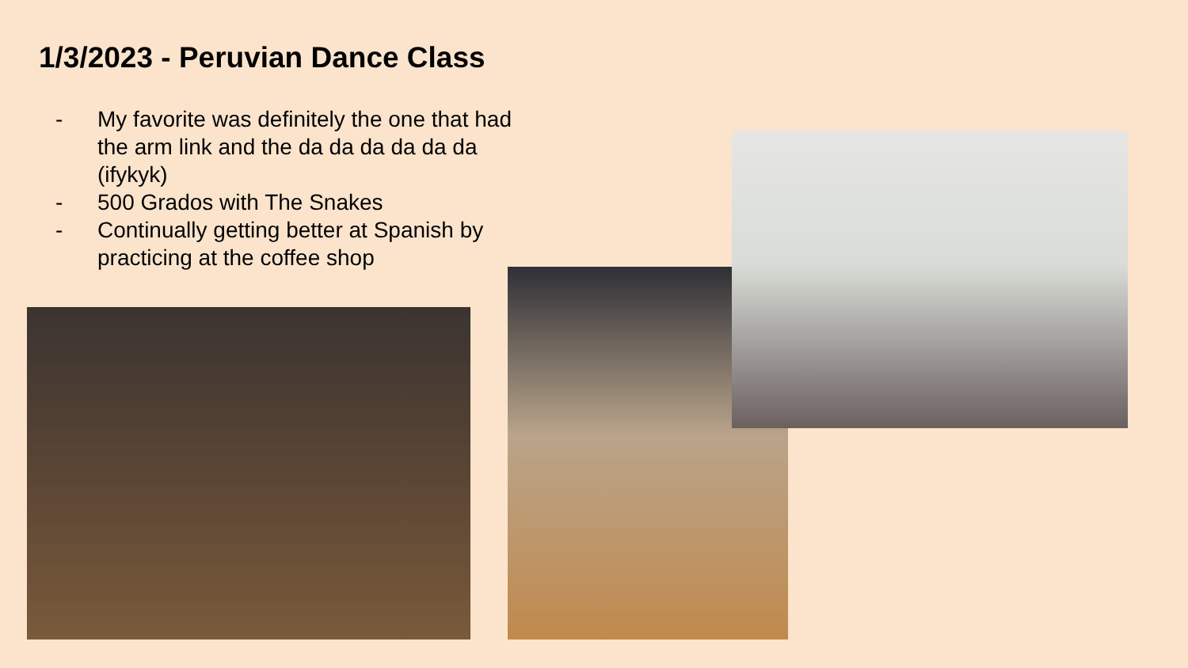1/3/2023 - Peruvian Dance Class
- My favorite was definitely the one that had the arm link and the da da da da da da (ifykyk)
- 500 Grados with The Snakes
- Continually getting better at Spanish by practicing at the coffee shop